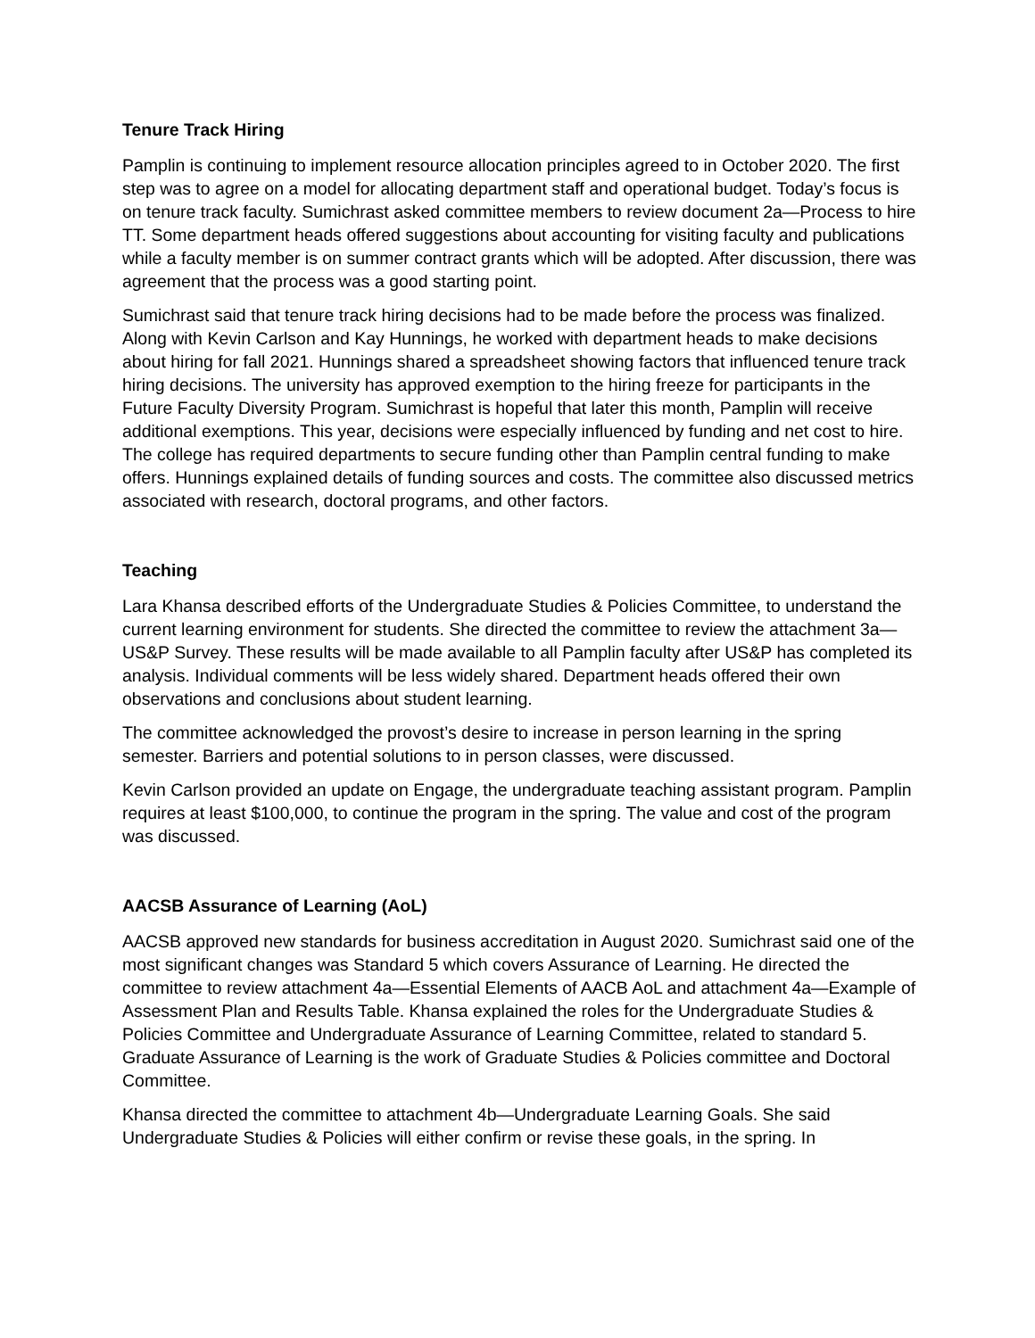Tenure Track Hiring
Pamplin is continuing to implement resource allocation principles agreed to in October 2020. The first step was to agree on a model for allocating department staff and operational budget. Today’s focus is on tenure track faculty. Sumichrast asked committee members to review document 2a—Process to hire TT. Some department heads offered suggestions about accounting for visiting faculty and publications while a faculty member is on summer contract grants which will be adopted. After discussion, there was agreement that the process was a good starting point.
Sumichrast said that tenure track hiring decisions had to be made before the process was finalized. Along with Kevin Carlson and Kay Hunnings, he worked with department heads to make decisions about hiring for fall 2021. Hunnings shared a spreadsheet showing factors that influenced tenure track hiring decisions. The university has approved exemption to the hiring freeze for participants in the Future Faculty Diversity Program. Sumichrast is hopeful that later this month, Pamplin will receive additional exemptions. This year, decisions were especially influenced by funding and net cost to hire. The college has required departments to secure funding other than Pamplin central funding to make offers. Hunnings explained details of funding sources and costs. The committee also discussed metrics associated with research, doctoral programs, and other factors.
Teaching
Lara Khansa described efforts of the Undergraduate Studies & Policies Committee, to understand the current learning environment for students. She directed the committee to review the attachment 3a—US&P Survey. These results will be made available to all Pamplin faculty after US&P has completed its analysis. Individual comments will be less widely shared. Department heads offered their own observations and conclusions about student learning.
The committee acknowledged the provost’s desire to increase in person learning in the spring semester. Barriers and potential solutions to in person classes, were discussed.
Kevin Carlson provided an update on Engage, the undergraduate teaching assistant program. Pamplin requires at least $100,000, to continue the program in the spring. The value and cost of the program was discussed.
AACSB Assurance of Learning (AoL)
AACSB approved new standards for business accreditation in August 2020. Sumichrast said one of the most significant changes was Standard 5 which covers Assurance of Learning. He directed the committee to review attachment 4a—Essential Elements of AACB AoL and attachment 4a—Example of Assessment Plan and Results Table. Khansa explained the roles for the Undergraduate Studies & Policies Committee and Undergraduate Assurance of Learning Committee, related to standard 5. Graduate Assurance of Learning is the work of Graduate Studies & Policies committee and Doctoral Committee.
Khansa directed the committee to attachment 4b—Undergraduate Learning Goals. She said Undergraduate Studies & Policies will either confirm or revise these goals, in the spring. In